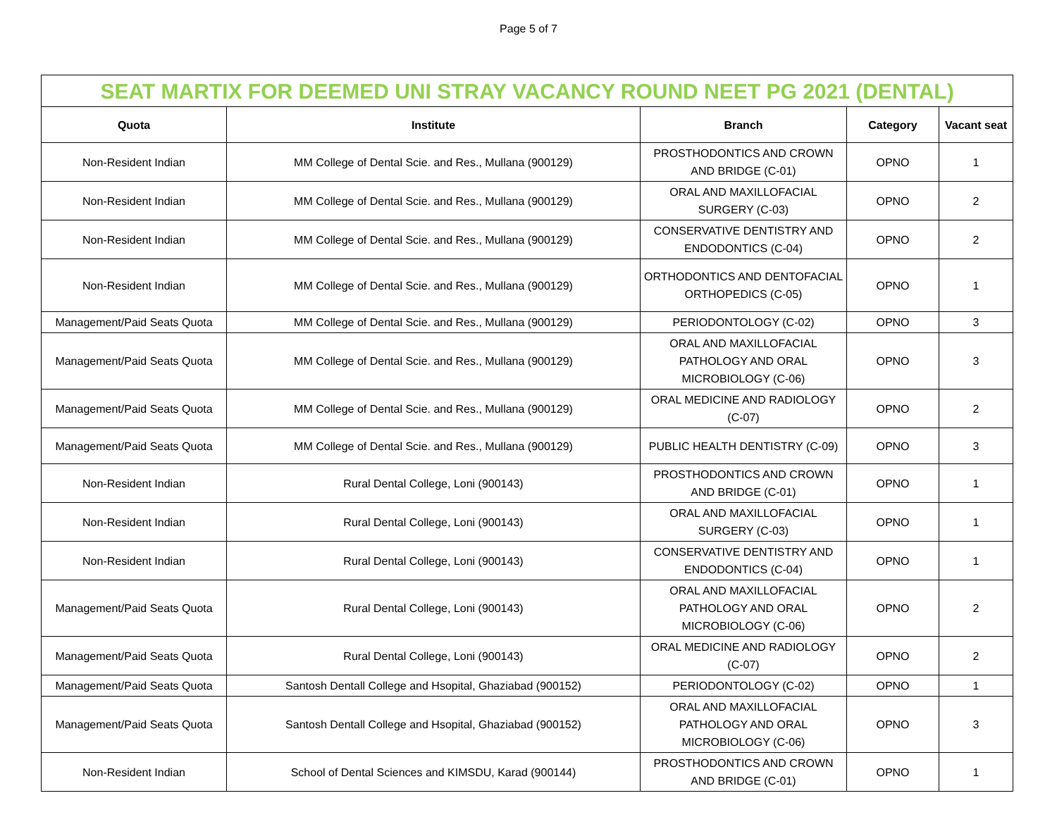Page 5 of 7
| SEAT MARTIX FOR DEEMED UNI STRAY VACANCY ROUND NEET PG 2021 (DENTAL) | | | | |
| Quota | Institute | Branch | Category | Vacant seat |
| Non-Resident Indian | MM College of Dental Scie. and Res., Mullana (900129) | PROSTHODONTICS AND CROWN AND BRIDGE (C-01) | OPNO | 1 |
| Non-Resident Indian | MM College of Dental Scie. and Res., Mullana (900129) | ORAL AND MAXILLOFACIAL SURGERY (C-03) | OPNO | 2 |
| Non-Resident Indian | MM College of Dental Scie. and Res., Mullana (900129) | CONSERVATIVE DENTISTRY AND ENDODONTICS (C-04) | OPNO | 2 |
| Non-Resident Indian | MM College of Dental Scie. and Res., Mullana (900129) | ORTHODONTICS AND DENTOFACIAL ORTHOPEDICS (C-05) | OPNO | 1 |
| Management/Paid Seats Quota | MM College of Dental Scie. and Res., Mullana (900129) | PERIODONTOLOGY (C-02) | OPNO | 3 |
| Management/Paid Seats Quota | MM College of Dental Scie. and Res., Mullana (900129) | ORAL AND MAXILLOFACIAL PATHOLOGY AND ORAL MICROBIOLOGY (C-06) | OPNO | 3 |
| Management/Paid Seats Quota | MM College of Dental Scie. and Res., Mullana (900129) | ORAL MEDICINE AND RADIOLOGY (C-07) | OPNO | 2 |
| Management/Paid Seats Quota | MM College of Dental Scie. and Res., Mullana (900129) | PUBLIC HEALTH DENTISTRY (C-09) | OPNO | 3 |
| Non-Resident Indian | Rural Dental College, Loni (900143) | PROSTHODONTICS AND CROWN AND BRIDGE (C-01) | OPNO | 1 |
| Non-Resident Indian | Rural Dental College, Loni (900143) | ORAL AND MAXILLOFACIAL SURGERY (C-03) | OPNO | 1 |
| Non-Resident Indian | Rural Dental College, Loni (900143) | CONSERVATIVE DENTISTRY AND ENDODONTICS (C-04) | OPNO | 1 |
| Management/Paid Seats Quota | Rural Dental College, Loni (900143) | ORAL AND MAXILLOFACIAL PATHOLOGY AND ORAL MICROBIOLOGY (C-06) | OPNO | 2 |
| Management/Paid Seats Quota | Rural Dental College, Loni (900143) | ORAL MEDICINE AND RADIOLOGY (C-07) | OPNO | 2 |
| Management/Paid Seats Quota | Santosh Dentall College and Hsopital, Ghaziabad (900152) | PERIODONTOLOGY (C-02) | OPNO | 1 |
| Management/Paid Seats Quota | Santosh Dentall College and Hsopital, Ghaziabad (900152) | ORAL AND MAXILLOFACIAL PATHOLOGY AND ORAL MICROBIOLOGY (C-06) | OPNO | 3 |
| Non-Resident Indian | School of Dental Sciences and KIMSDU, Karad (900144) | PROSTHODONTICS AND CROWN AND BRIDGE (C-01) | OPNO | 1 |